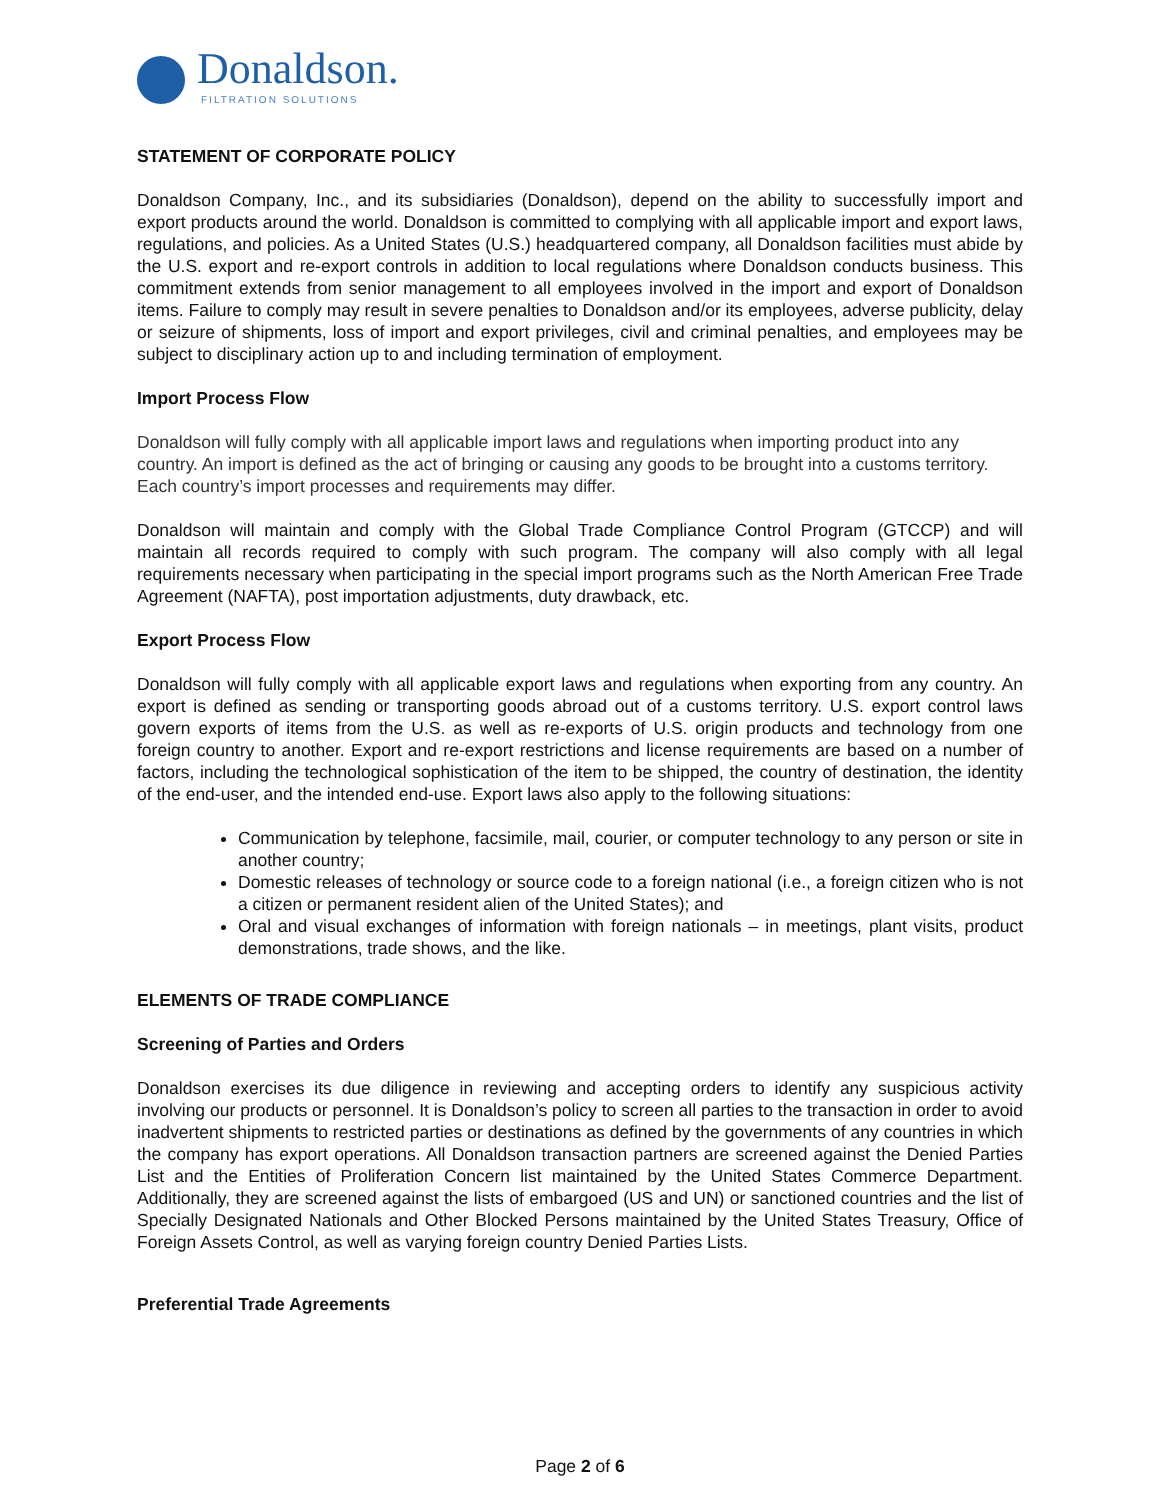Donaldson.
FILTRATION SOLUTIONS
STATEMENT OF CORPORATE POLICY
Donaldson Company, Inc., and its subsidiaries (Donaldson), depend on the ability to successfully import and export products around the world. Donaldson is committed to complying with all applicable import and export laws, regulations, and policies. As a United States (U.S.) headquartered company, all Donaldson facilities must abide by the U.S. export and re-export controls in addition to local regulations where Donaldson conducts business. This commitment extends from senior management to all employees involved in the import and export of Donaldson items. Failure to comply may result in severe penalties to Donaldson and/or its employees, adverse publicity, delay or seizure of shipments, loss of import and export privileges, civil and criminal penalties, and employees may be subject to disciplinary action up to and including termination of employment.
Import Process Flow
Donaldson will fully comply with all applicable import laws and regulations when importing product into any country. An import is defined as the act of bringing or causing any goods to be brought into a customs territory. Each country’s import processes and requirements may differ.
Donaldson will maintain and comply with the Global Trade Compliance Control Program (GTCCP) and will maintain all records required to comply with such program. The company will also comply with all legal requirements necessary when participating in the special import programs such as the North American Free Trade Agreement (NAFTA), post importation adjustments, duty drawback, etc.
Export Process Flow
Donaldson will fully comply with all applicable export laws and regulations when exporting from any country. An export is defined as sending or transporting goods abroad out of a customs territory. U.S. export control laws govern exports of items from the U.S. as well as re-exports of U.S. origin products and technology from one foreign country to another. Export and re-export restrictions and license requirements are based on a number of factors, including the technological sophistication of the item to be shipped, the country of destination, the identity of the end-user, and the intended end-use. Export laws also apply to the following situations:
Communication by telephone, facsimile, mail, courier, or computer technology to any person or site in another country;
Domestic releases of technology or source code to a foreign national (i.e., a foreign citizen who is not a citizen or permanent resident alien of the United States); and
Oral and visual exchanges of information with foreign nationals – in meetings, plant visits, product demonstrations, trade shows, and the like.
ELEMENTS OF TRADE COMPLIANCE
Screening of Parties and Orders
Donaldson exercises its due diligence in reviewing and accepting orders to identify any suspicious activity involving our products or personnel. It is Donaldson’s policy to screen all parties to the transaction in order to avoid inadvertent shipments to restricted parties or destinations as defined by the governments of any countries in which the company has export operations. All Donaldson transaction partners are screened against the Denied Parties List and the Entities of Proliferation Concern list maintained by the United States Commerce Department. Additionally, they are screened against the lists of embargoed (US and UN) or sanctioned countries and the list of Specially Designated Nationals and Other Blocked Persons maintained by the United States Treasury, Office of Foreign Assets Control, as well as varying foreign country Denied Parties Lists.
Preferential Trade Agreements
Page 2 of 6